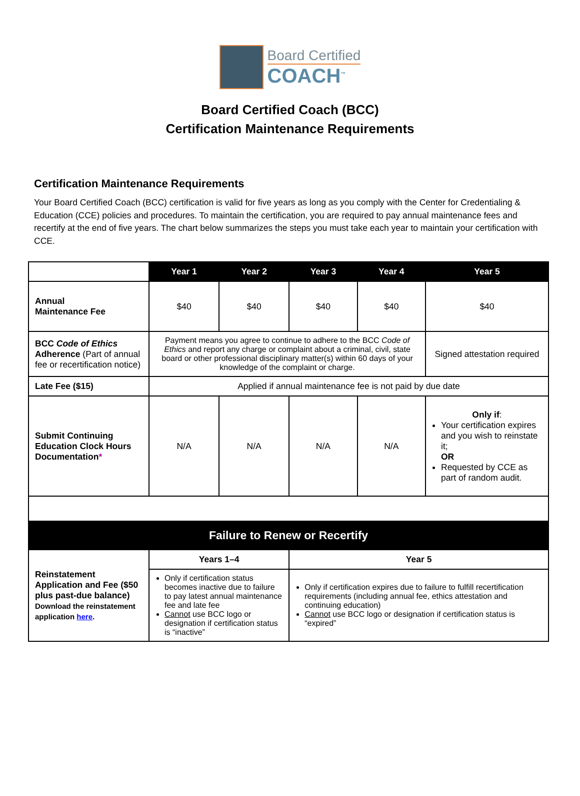Board Certified
COACH<sup>™</sup>
Board Certified Coach (BCC)
Certification Maintenance Requirements
Certification Maintenance Requirements
Your Board Certified Coach (BCC) certification is valid for five years as long as you comply with the Center for Credentialing & Education (CCE) policies and procedures. To maintain the certification, you are required to pay annual maintenance fees and recertify at the end of five years. The chart below summarizes the steps you must take each year to maintain your certification with CCE.
| | Year 1 | Year 2 | Year 3 | Year 4 | Year 5 |
| Annual Maintenance Fee | $40 | $40 | $40 | $40 | $40 |
| BCC Code of Ethics Adherence (Part of annual fee or recertification notice) | Payment means you agree to continue to adhere to the BCC Code of Ethics and report any charge or complaint about a criminal, civil, state board or other professional disciplinary matter(s) within 60 days of your knowledge of the complaint or charge. | | | | Signed attestation required |
| Late Fee ($15) | Applied if annual maintenance fee is not paid by due date | | | | |
| Submit Continuing Education Clock Hours Documentation * | N/A | N/A | N/A | N/A | Only if : Your certification expires and you wish to reinstate it; OR Requested by CCE as part of random audit. |
| Failure to Renew or Recertify | | | | | |
| Reinstatement Application and Fee ($50 plus past-due balance) Download the reinstatement application here . | Years 1–4 | | Year 5 | | |
| | Only if certification status becomes inactive due to failure to pay latest annual maintenance fee and late fee Cannot use BCC logo or designation if certification status is “inactive” | | Only if certification expires due to failure to fulfill recertification requirements (including annual fee, ethics attestation and continuing education) Cannot use BCC logo or designation if certification status is “expired” | | |